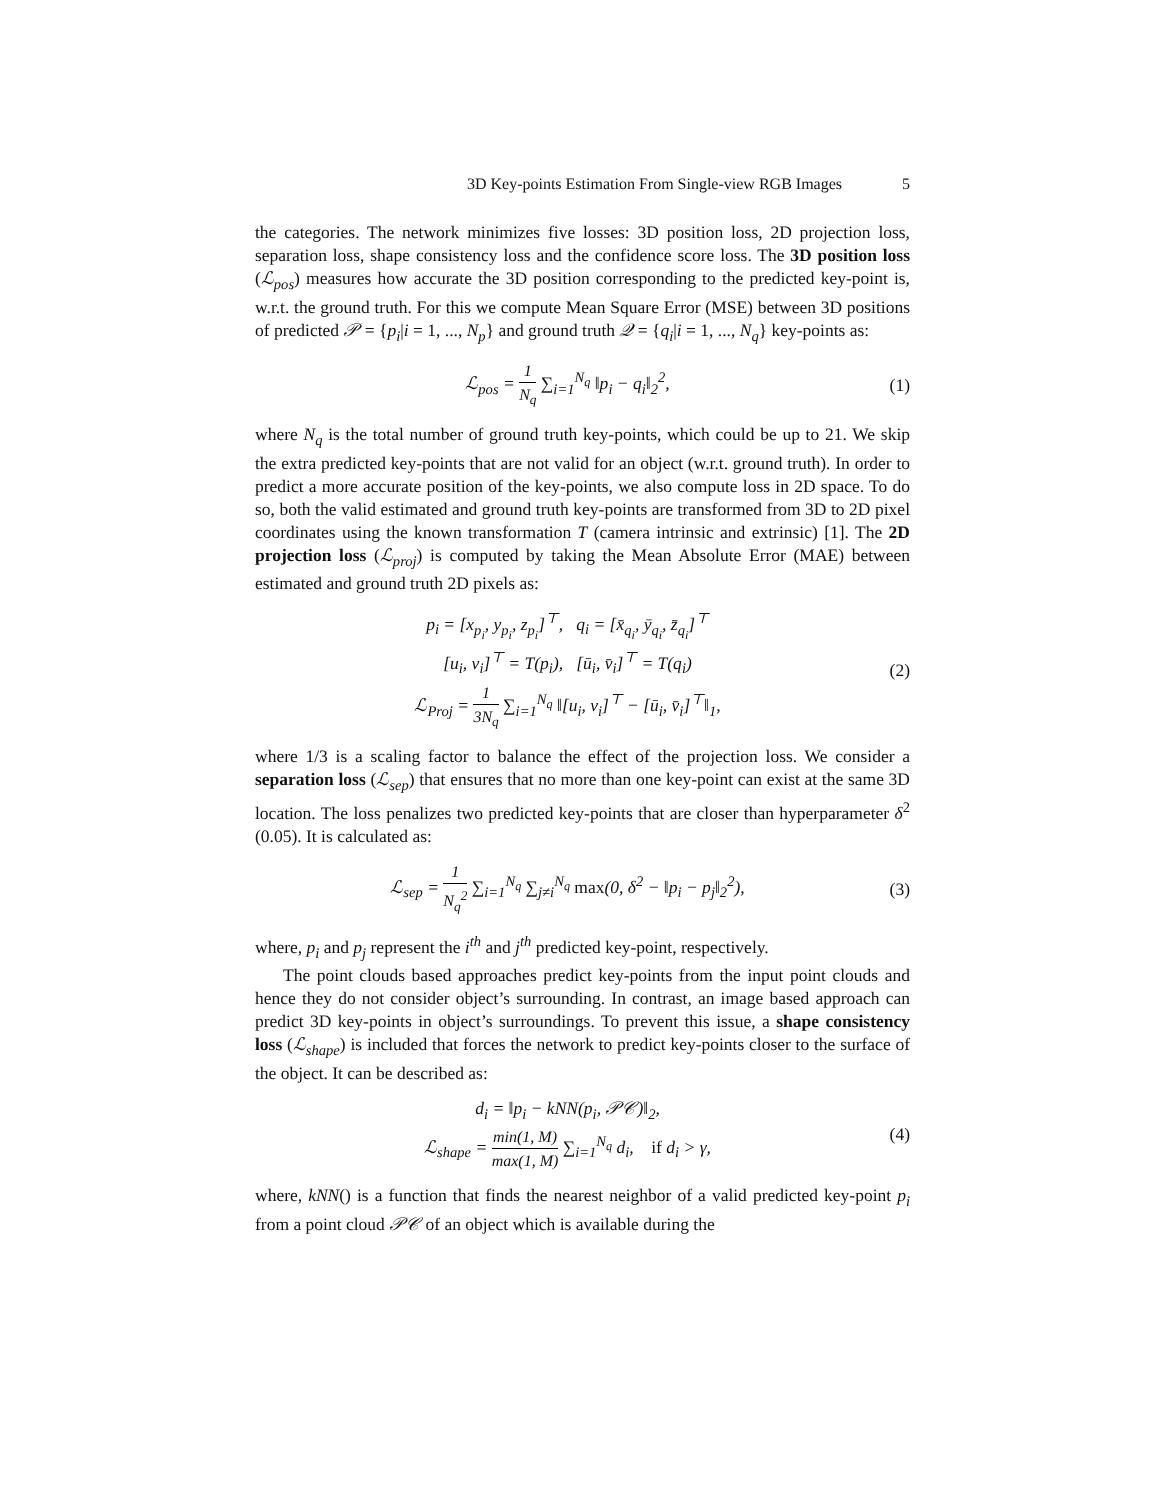3D Key-points Estimation From Single-view RGB Images 5
the categories. The network minimizes five losses: 3D position loss, 2D projection loss, separation loss, shape consistency loss and the confidence score loss. The 3D position loss (ℒ<sub>pos</sub>) measures how accurate the 3D position corresponding to the predicted key-point is, w.r.t. the ground truth. For this we compute Mean Square Error (MSE) between 3D positions of predicted 𝒫 = {p<sub>i</sub>|i = 1, ..., N<sub>p</sub>} and ground truth 𝒬 = {q<sub>i</sub>|i = 1, ..., N<sub>q</sub>} key-points as:
ℒ<sub>pos</sub> = 1 N<sub>q</sub> ∑<sub>i=1</sub><sup>N<sub>q</sub></sup> ‖p<sub>i</sub> − q<sub>i</sub>‖<sub>2</sub><sup>2</sup>,
(1)
where N<sub>q</sub> is the total number of ground truth key-points, which could be up to 21. We skip the extra predicted key-points that are not valid for an object (w.r.t. ground truth). In order to predict a more accurate position of the key-points, we also compute loss in 2D space. To do so, both the valid estimated and ground truth key-points are transformed from 3D to 2D pixel coordinates using the known transformation T (camera intrinsic and extrinsic) [1]. The 2D projection loss (ℒ<sub>proj</sub>) is computed by taking the Mean Absolute Error (MAE) between estimated and ground truth 2D pixels as:
p<sub>i</sub> = [x<sub>p<sub>i</sub></sub>, y<sub>p<sub>i</sub></sub>, z<sub>p<sub>i</sub></sub>]<sup>⊤</sup>, q<sub>i</sub> = [x̄<sub>q<sub>i</sub></sub>, ȳ<sub>q<sub>i</sub></sub>, z̄<sub>q<sub>i</sub></sub>]<sup>⊤</sup>
[u<sub>i</sub>, v<sub>i</sub>]<sup>⊤</sup> = T(p<sub>i</sub>), [ū<sub>i</sub>, v̄<sub>i</sub>]<sup>⊤</sup> = T(q<sub>i</sub>)
ℒ<sub>Proj</sub> = 1 3N<sub>q</sub> ∑<sub>i=1</sub><sup>N<sub>q</sub></sup> ‖[u<sub>i</sub>, v<sub>i</sub>]<sup>⊤</sup> − [ū<sub>i</sub>, v̄<sub>i</sub>]<sup>⊤</sup>‖<sub>1</sub>,
(2)
where 1/3 is a scaling factor to balance the effect of the projection loss. We consider a separation loss (ℒ<sub>sep</sub>) that ensures that no more than one key-point can exist at the same 3D location. The loss penalizes two predicted key-points that are closer than hyperparameter δ<sup>2</sup> (0.05). It is calculated as:
ℒ<sub>sep</sub> = 1 N<sub>q</sub><sup>2</sup> ∑<sub>i=1</sub><sup>N<sub>q</sub></sup> ∑<sub>j≠i</sub><sup>N<sub>q</sub></sup> max(0, δ<sup>2</sup> − ‖p<sub>i</sub> − p<sub>j</sub>‖<sub>2</sub><sup>2</sup>),
(3)
where, p<sub>i</sub> and p<sub>j</sub> represent the i<sup>th</sup> and j<sup>th</sup> predicted key-point, respectively.
The point clouds based approaches predict key-points from the input point clouds and hence they do not consider object’s surrounding. In contrast, an image based approach can predict 3D key-points in object’s surroundings. To prevent this issue, a shape consistency loss (ℒ<sub>shape</sub>) is included that forces the network to predict key-points closer to the surface of the object. It can be described as:
d<sub>i</sub> = ‖p<sub>i</sub> − kNN(p<sub>i</sub>, 𝒫𝒞)‖<sub>2</sub>,
ℒ<sub>shape</sub> = min(1, M) max(1, M) ∑<sub>i=1</sub><sup>N<sub>q</sub></sup> d<sub>i</sub>, if d<sub>i</sub> > γ,
(4)
where, kNN() is a function that finds the nearest neighbor of a valid predicted key-point p<sub>i</sub> from a point cloud 𝒫𝒞 of an object which is available during the